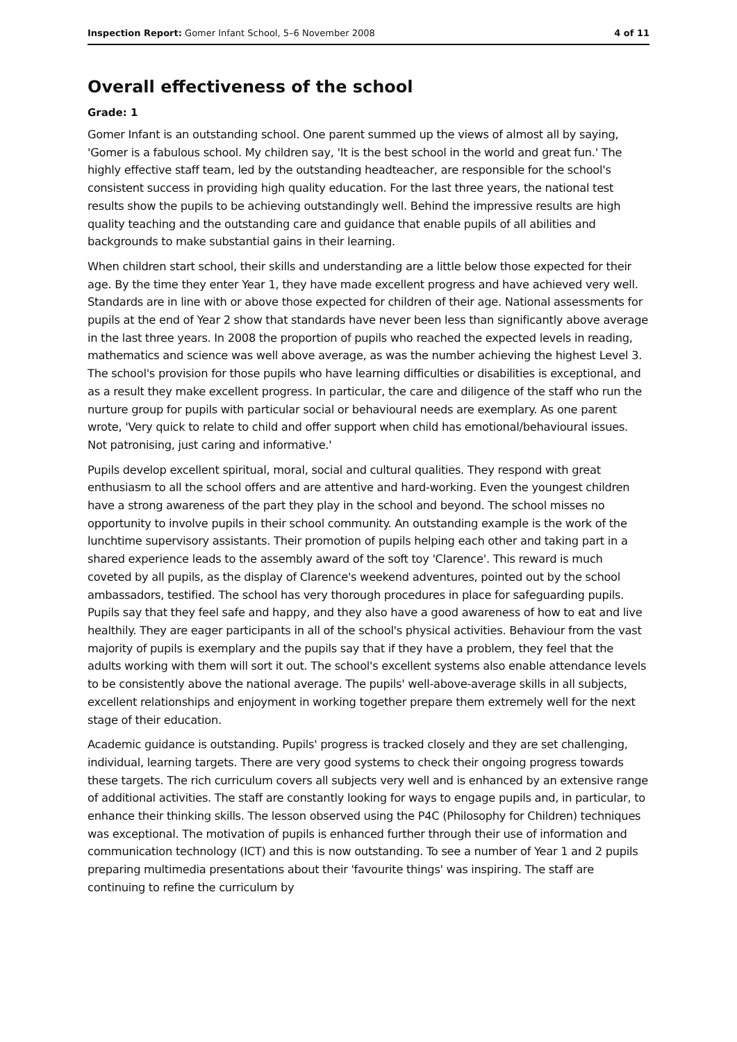Inspection Report: Gomer Infant School, 5–6 November 2008 4 of 11
Overall effectiveness of the school
Grade: 1
Gomer Infant is an outstanding school. One parent summed up the views of almost all by saying, 'Gomer is a fabulous school. My children say, 'It is the best school in the world and great fun.' The highly effective staff team, led by the outstanding headteacher, are responsible for the school's consistent success in providing high quality education. For the last three years, the national test results show the pupils to be achieving outstandingly well. Behind the impressive results are high quality teaching and the outstanding care and guidance that enable pupils of all abilities and backgrounds to make substantial gains in their learning.
When children start school, their skills and understanding are a little below those expected for their age. By the time they enter Year 1, they have made excellent progress and have achieved very well. Standards are in line with or above those expected for children of their age. National assessments for pupils at the end of Year 2 show that standards have never been less than significantly above average in the last three years. In 2008 the proportion of pupils who reached the expected levels in reading, mathematics and science was well above average, as was the number achieving the highest Level 3. The school's provision for those pupils who have learning difficulties or disabilities is exceptional, and as a result they make excellent progress. In particular, the care and diligence of the staff who run the nurture group for pupils with particular social or behavioural needs are exemplary. As one parent wrote, 'Very quick to relate to child and offer support when child has emotional/behavioural issues. Not patronising, just caring and informative.'
Pupils develop excellent spiritual, moral, social and cultural qualities. They respond with great enthusiasm to all the school offers and are attentive and hard-working. Even the youngest children have a strong awareness of the part they play in the school and beyond. The school misses no opportunity to involve pupils in their school community. An outstanding example is the work of the lunchtime supervisory assistants. Their promotion of pupils helping each other and taking part in a shared experience leads to the assembly award of the soft toy 'Clarence'. This reward is much coveted by all pupils, as the display of Clarence's weekend adventures, pointed out by the school ambassadors, testified. The school has very thorough procedures in place for safeguarding pupils. Pupils say that they feel safe and happy, and they also have a good awareness of how to eat and live healthily. They are eager participants in all of the school's physical activities. Behaviour from the vast majority of pupils is exemplary and the pupils say that if they have a problem, they feel that the adults working with them will sort it out. The school's excellent systems also enable attendance levels to be consistently above the national average. The pupils' well-above-average skills in all subjects, excellent relationships and enjoyment in working together prepare them extremely well for the next stage of their education.
Academic guidance is outstanding. Pupils' progress is tracked closely and they are set challenging, individual, learning targets. There are very good systems to check their ongoing progress towards these targets. The rich curriculum covers all subjects very well and is enhanced by an extensive range of additional activities. The staff are constantly looking for ways to engage pupils and, in particular, to enhance their thinking skills. The lesson observed using the P4C (Philosophy for Children) techniques was exceptional. The motivation of pupils is enhanced further through their use of information and communication technology (ICT) and this is now outstanding. To see a number of Year 1 and 2 pupils preparing multimedia presentations about their 'favourite things' was inspiring. The staff are continuing to refine the curriculum by